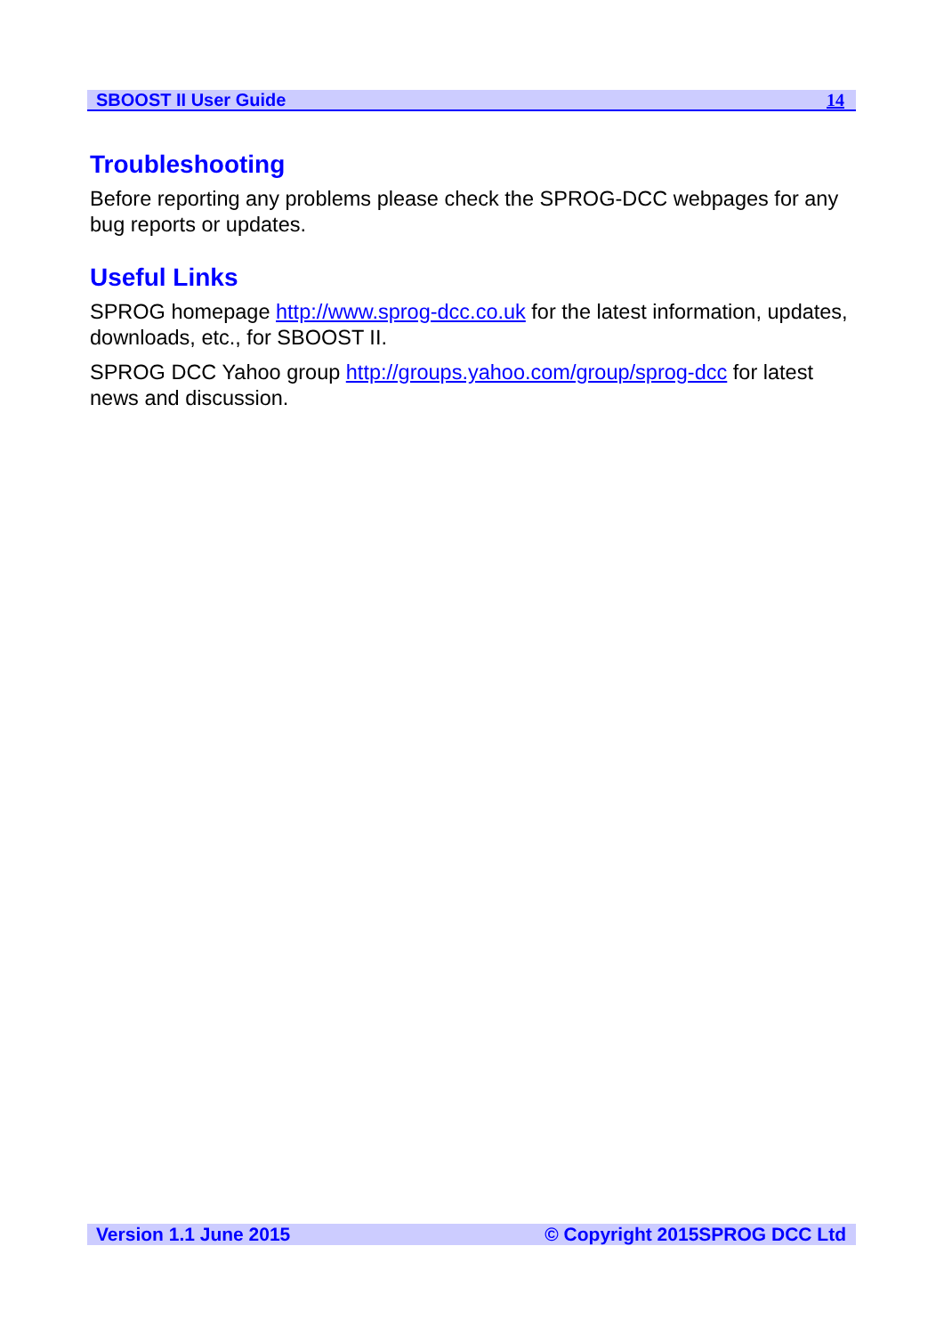SBOOST II User Guide 14
Troubleshooting
Before reporting any problems please check the SPROG-DCC webpages for any bug reports or updates.
Useful Links
SPROG homepage http://www.sprog-dcc.co.uk for the latest information, updates, downloads, etc., for SBOOST II.
SPROG DCC Yahoo group http://groups.yahoo.com/group/sprog-dcc for latest news and discussion.
Version 1.1 June 2015 © Copyright 2015SPROG DCC Ltd